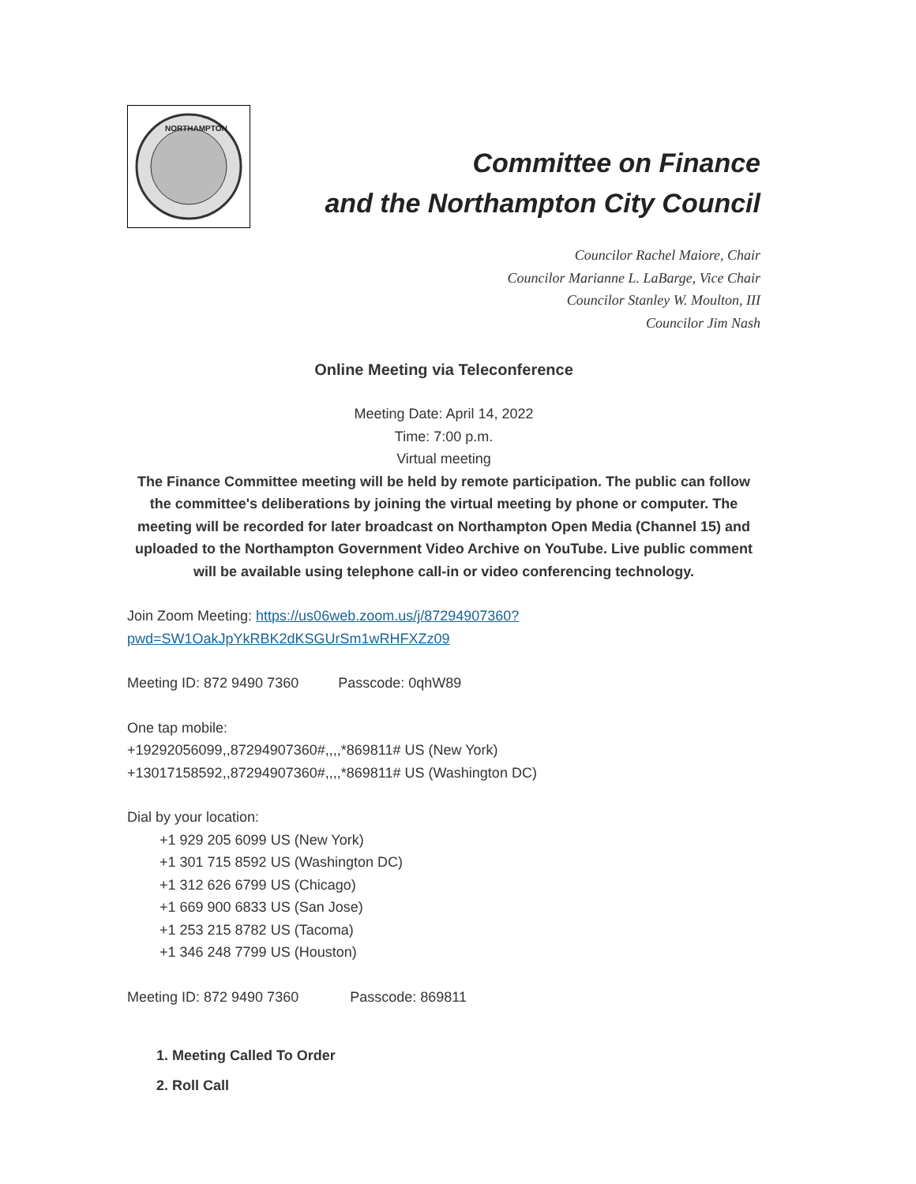NORTHAMPTON
Committee on Finance
and the Northampton City Council
Councilor Rachel Maiore, Chair
Councilor Marianne L. LaBarge, Vice Chair
Councilor Stanley W. Moulton, III
Councilor Jim Nash
Online Meeting via Teleconference
Meeting Date: April 14, 2022
Time: 7:00 p.m.
Virtual meeting
The Finance Committee meeting will be held by remote participation. The public can follow the committee's deliberations by joining the virtual meeting by phone or computer. The meeting will be recorded for later broadcast on Northampton Open Media (Channel 15) and uploaded to the Northampton Government Video Archive on YouTube. Live public comment will be available using telephone call-in or video conferencing technology.
Join Zoom Meeting: https://us06web.zoom.us/j/87294907360?
pwd=SW1OakJpYkRBK2dKSGUrSm1wRHFXZz09
Meeting ID: 872 9490 7360 Passcode: 0qhW89
One tap mobile:
+19292056099,,87294907360#,,,,*869811# US (New York)
+13017158592,,87294907360#,,,,*869811# US (Washington DC)
Dial by your location:
+1 929 205 6099 US (New York)
+1 301 715 8592 US (Washington DC)
+1 312 626 6799 US (Chicago)
+1 669 900 6833 US (San Jose)
+1 253 215 8782 US (Tacoma)
+1 346 248 7799 US (Houston)
Meeting ID: 872 9490 7360 Passcode: 869811
1. Meeting Called To Order
2. Roll Call